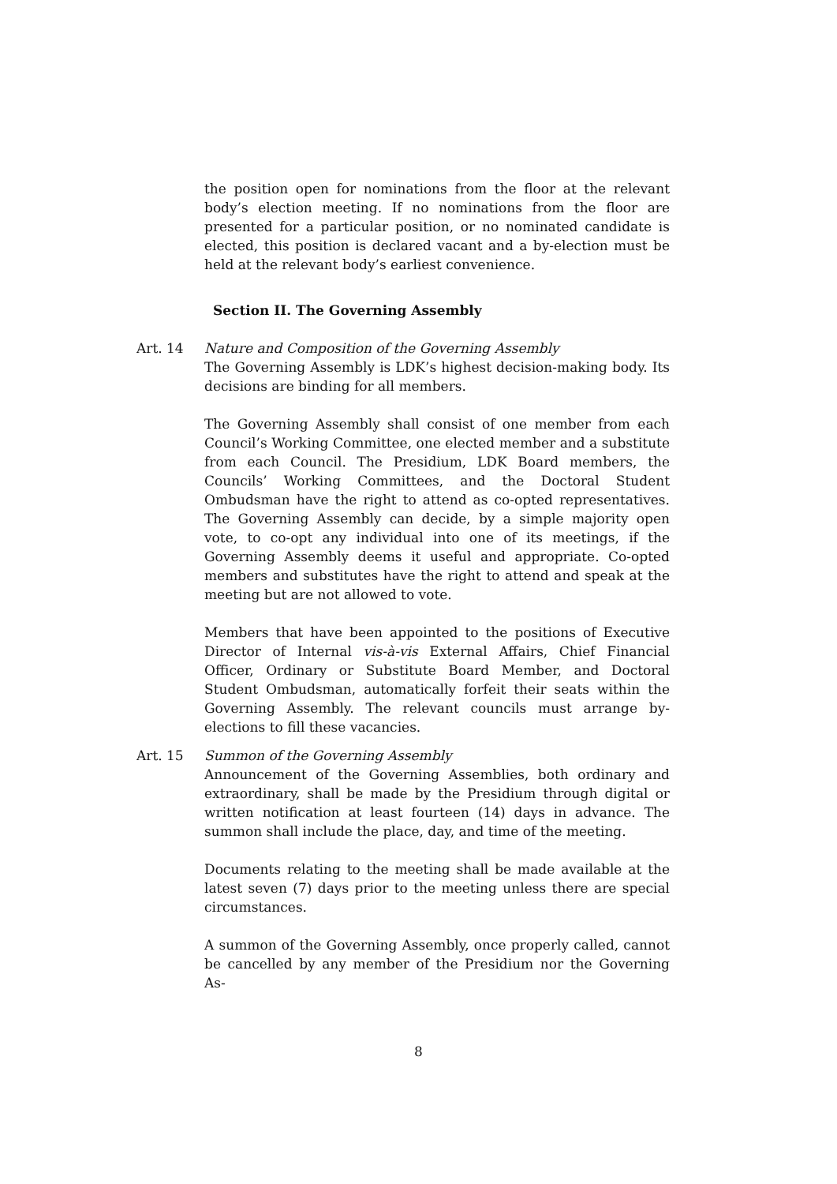the position open for nominations from the floor at the relevant body’s election meeting. If no nominations from the floor are presented for a particular position, or no nominated candidate is elected, this position is declared vacant and a by-election must be held at the relevant body’s earliest convenience.
Section II. The Governing Assembly
Art. 14 Nature and Composition of the Governing Assembly
The Governing Assembly is LDK’s highest decision-making body. Its decisions are binding for all members.
The Governing Assembly shall consist of one member from each Council’s Working Committee, one elected member and a substitute from each Council. The Presidium, LDK Board members, the Councils’ Working Committees, and the Doctoral Student Ombudsman have the right to attend as co-opted representatives. The Governing Assembly can decide, by a simple majority open vote, to co-opt any individual into one of its meetings, if the Governing Assembly deems it useful and appropriate. Co-opted members and substitutes have the right to attend and speak at the meeting but are not allowed to vote.
Members that have been appointed to the positions of Executive Director of Internal vis-à-vis External Affairs, Chief Financial Officer, Ordinary or Substitute Board Member, and Doctoral Student Ombudsman, automatically forfeit their seats within the Governing Assembly. The relevant councils must arrange by-elections to fill these vacancies.
Art. 15 Summon of the Governing Assembly
Announcement of the Governing Assemblies, both ordinary and extraordinary, shall be made by the Presidium through digital or written notification at least fourteen (14) days in advance. The summon shall include the place, day, and time of the meeting.
Documents relating to the meeting shall be made available at the latest seven (7) days prior to the meeting unless there are special circumstances.
A summon of the Governing Assembly, once properly called, cannot be cancelled by any member of the Presidium nor the Governing As-
8